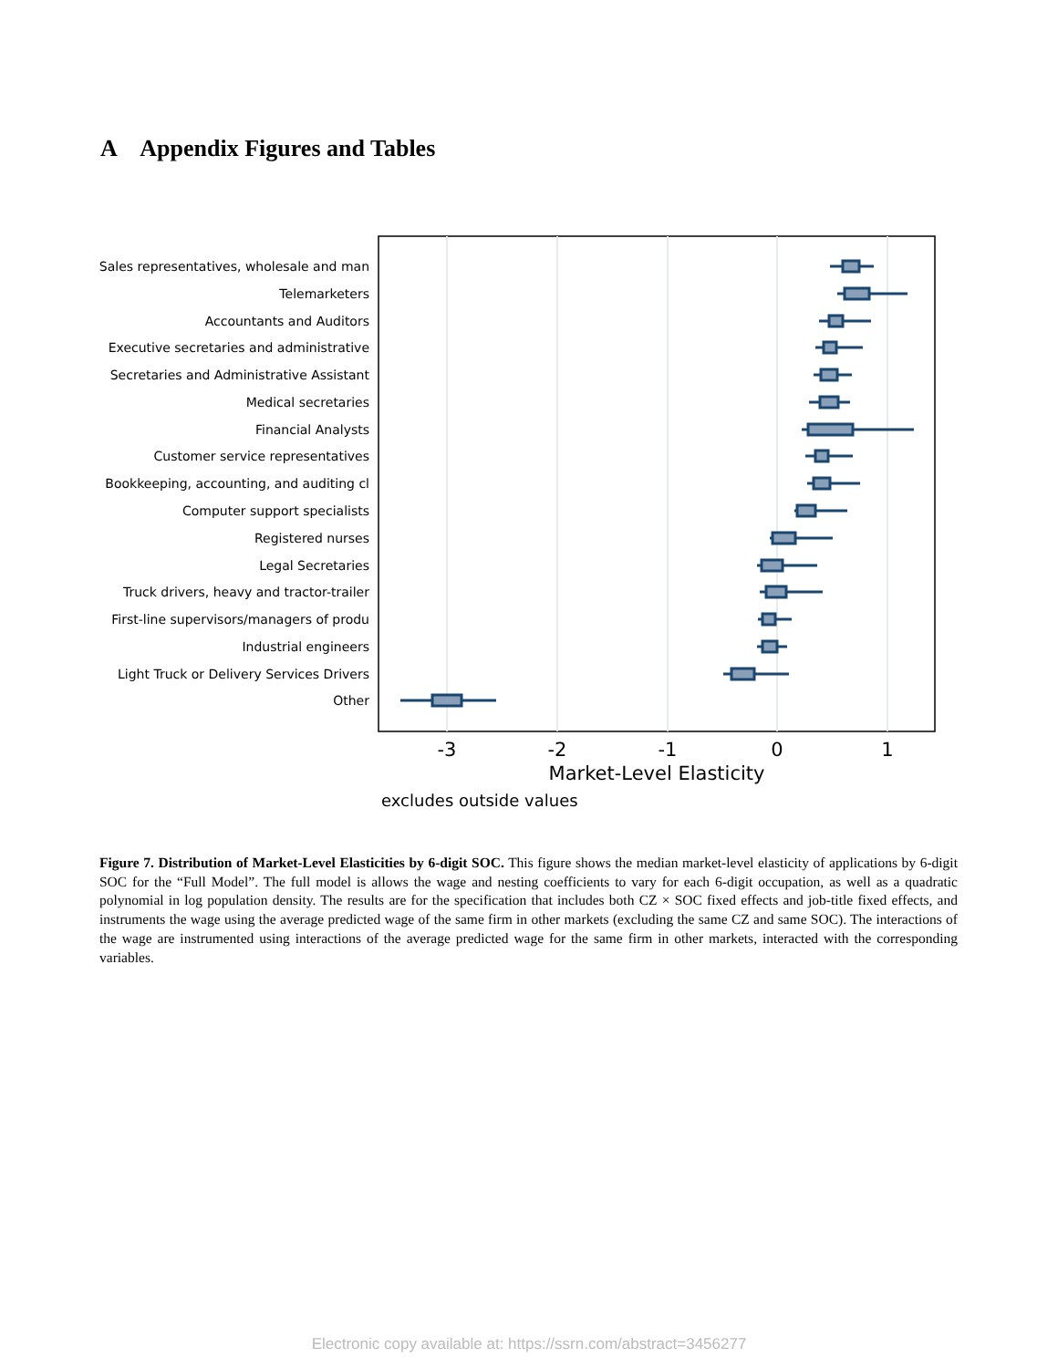A Appendix Figures and Tables
Sales representatives, wholesale and man
Telemarketers
Accountants and Auditors
Executive secretaries and administrative
Secretaries and Administrative Assistant
Medical secretaries
Financial Analysts
Customer service representatives
Bookkeeping, accounting, and auditing cl
Computer support specialists
Registered nurses
Legal Secretaries
Truck drivers, heavy and tractor-trailer
First-line supervisors/managers of produ
Industrial engineers
Light Truck or Delivery Services Drivers
Other
-3
-2
-1
0
1
Market-Level Elasticity
excludes outside values
Figure 7. Distribution of Market-Level Elasticities by 6-digit SOC. This figure shows the median market-level elasticity of applications by 6-digit SOC for the “Full Model”. The full model is allows the wage and nesting coefficients to vary for each 6-digit occupation, as well as a quadratic polynomial in log population density. The results are for the specification that includes both CZ × SOC fixed effects and job-title fixed effects, and instruments the wage using the average predicted wage of the same firm in other markets (excluding the same CZ and same SOC). The interactions of the wage are instrumented using interactions of the average predicted wage for the same firm in other markets, interacted with the corresponding variables.
Electronic copy available at: https://ssrn.com/abstract=3456277